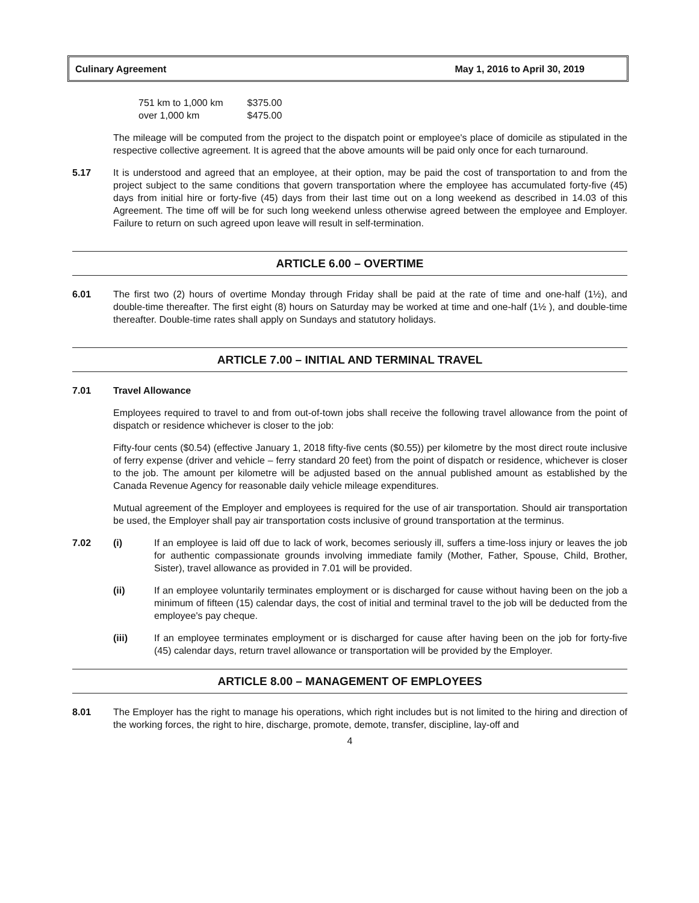Culinary Agreement May 1, 2016 to April 30, 2019
| 751 km to 1,000 km | $375.00 |
| over 1,000 km | $475.00 |
The mileage will be computed from the project to the dispatch point or employee's place of domicile as stipulated in the respective collective agreement. It is agreed that the above amounts will be paid only once for each turnaround.
5.17 It is understood and agreed that an employee, at their option, may be paid the cost of transportation to and from the project subject to the same conditions that govern transportation where the employee has accumulated forty-five (45) days from initial hire or forty-five (45) days from their last time out on a long weekend as described in 14.03 of this Agreement. The time off will be for such long weekend unless otherwise agreed between the employee and Employer. Failure to return on such agreed upon leave will result in self-termination.
ARTICLE 6.00 – OVERTIME
6.01 The first two (2) hours of overtime Monday through Friday shall be paid at the rate of time and one-half (1½), and double-time thereafter. The first eight (8) hours on Saturday may be worked at time and one-half (1½ ), and double-time thereafter. Double-time rates shall apply on Sundays and statutory holidays.
ARTICLE 7.00 – INITIAL AND TERMINAL TRAVEL
7.01 Travel Allowance
Employees required to travel to and from out-of-town jobs shall receive the following travel allowance from the point of dispatch or residence whichever is closer to the job:
Fifty-four cents ($0.54) (effective January 1, 2018 fifty-five cents ($0.55)) per kilometre by the most direct route inclusive of ferry expense (driver and vehicle – ferry standard 20 feet) from the point of dispatch or residence, whichever is closer to the job. The amount per kilometre will be adjusted based on the annual published amount as established by the Canada Revenue Agency for reasonable daily vehicle mileage expenditures.
Mutual agreement of the Employer and employees is required for the use of air transportation. Should air transportation be used, the Employer shall pay air transportation costs inclusive of ground transportation at the terminus.
7.02 (i) If an employee is laid off due to lack of work, becomes seriously ill, suffers a time-loss injury or leaves the job for authentic compassionate grounds involving immediate family (Mother, Father, Spouse, Child, Brother, Sister), travel allowance as provided in 7.01 will be provided.
(ii) If an employee voluntarily terminates employment or is discharged for cause without having been on the job a minimum of fifteen (15) calendar days, the cost of initial and terminal travel to the job will be deducted from the employee's pay cheque.
(iii) If an employee terminates employment or is discharged for cause after having been on the job for forty-five (45) calendar days, return travel allowance or transportation will be provided by the Employer.
ARTICLE 8.00 – MANAGEMENT OF EMPLOYEES
8.01 The Employer has the right to manage his operations, which right includes but is not limited to the hiring and direction of the working forces, the right to hire, discharge, promote, demote, transfer, discipline, lay-off and
4